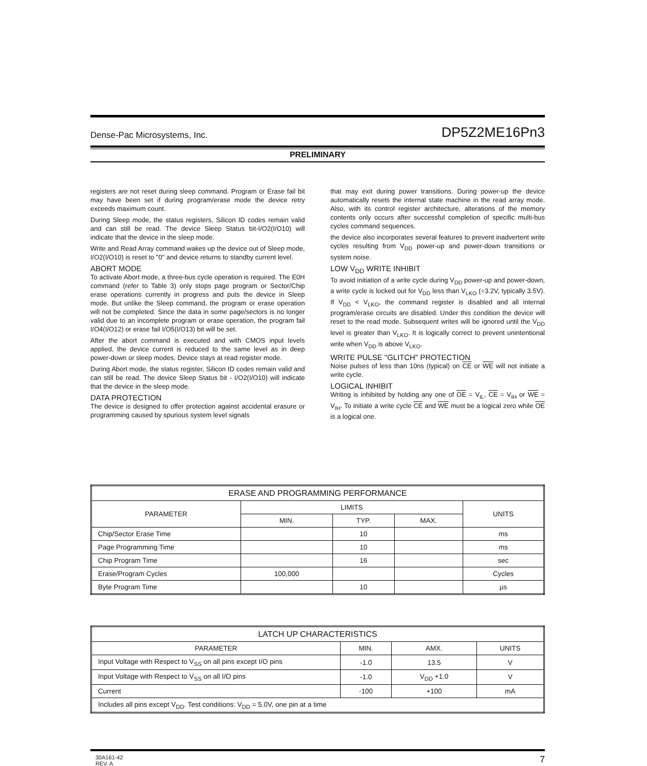Dense-Pac Microsystems, Inc. DP5Z2ME16Pn3
PRELIMINARY
registers are not reset during sleep command. Program or Erase fail bit may have been set if during program/erase mode the device retry exceeds maximum count.
During Sleep mode, the status registers, Silicon ID codes remain valid and can still be read. The device Sleep Status bit-I/O2(I/O10) will indicate that the device in the sleep mode.
Write and Read Array command wakes up the device out of Sleep mode, I/O2(I/O10) is reset to "0" and device returns to standby current level.
ABORT MODE
To activate Abort mode, a three-bus cycle operation is required. The E0H command (refer to Table 3) only stops page program or Sector/Chip erase operations currently in progress and puts the device in Sleep mode. But unlike the Sleep command, the program or erase operation will not be completed. Since the data in some page/sectors is no longer valid due to an incomplete program or erase operation, the program fail I/O4(I/O12) or erase fail I/O5(I/O13) bit will be set.
After the abort command is executed and with CMOS input levels applied, the device current is reduced to the same level as in deep power-down or sleep modes. Device stays at read register mode.
During Abort mode, the status register, Silicon ID codes remain valid and can still be read. The device Sleep Status bit - I/O2(I/O10) will indicate that the device in the sleep mode.
DATA PROTECTION
The device is designed to offer protection against accidental erasure or programming caused by spurious system level signals
that may exit during power transitions. During power-up the device automatically resets the internal state machine in the read array mode. Also, with its control register architecture, alterations of the memory contents only occurs after successful completion of specific multi-bus cycles command sequences.
the device also incorporates several features to prevent inadvertent write cycles resulting from V<sub>DD</sub> power-up and power-down transitions or system noise.
LOW V<sub>DD</sub> WRITE INHIBIT
To avoid initiation of a write cycle during V<sub>DD</sub> power-up and power-down, a write cycle is locked out for V<sub>DD</sub> less than V<sub>LKO</sub> (=3.2V, typically 3.5V). If V<sub>DD</sub> < V<sub>LKO</sub>, the command register is disabled and all internal program/erase circuits are disabled. Under this condition the device will reset to the read mode. Subsequent writes will be ignored until the V<sub>DD</sub> level is greater than V<sub>LKO</sub>. It is logically correct to prevent unintentional write when V<sub>DD</sub> is above V<sub>LKO</sub>.
WRITE PULSE "GLITCH" PROTECTION
Noise pulses of less than 10ns (typical) on CE or WE will not initiate a write cycle.
LOGICAL INHIBIT
Writing is inhibited by holding any one of OE = V<sub>IL</sub>, CE = V<sub>IH</sub> or WE = V<sub>IH</sub>. To initiate a write cycle CE and WE must be a logical zero while OE is a logical one.
| ERASE AND PROGRAMMING PERFORMANCE | | | | |
| --- | --- | --- | --- | --- |
| PARAMETER | LIMITS | | | UNITS |
| | MIN. | TYP. | MAX. | |
| Chip/Sector Erase Time | | 10 | | ms |
| Page Programming Time | | 10 | | ms |
| Chip Program Time | | 16 | | sec |
| Erase/Program Cycles | 100,000 | | | Cycles |
| Byte Program Time | | 10 | | µs |
| LATCH UP CHARACTERISTICS | | | |
| --- | --- | --- | --- |
| PARAMETER | MIN. | AMX. | UNITS |
| Input Voltage with Respect to V<sub>SS</sub> on all pins except I/O pins | -1.0 | 13.5 | V |
| Input Voltage with Respect to V<sub>SS</sub> on all I/O pins | -1.0 | V<sub>DD</sub> +1.0 | V |
| Current | -100 | +100 | mA |
| Includes all pins except V<sub>DD</sub>. Test conditions: V<sub>DD</sub> = 5.0V, one pin at a time | | | |
30A161-42
REV. A 7